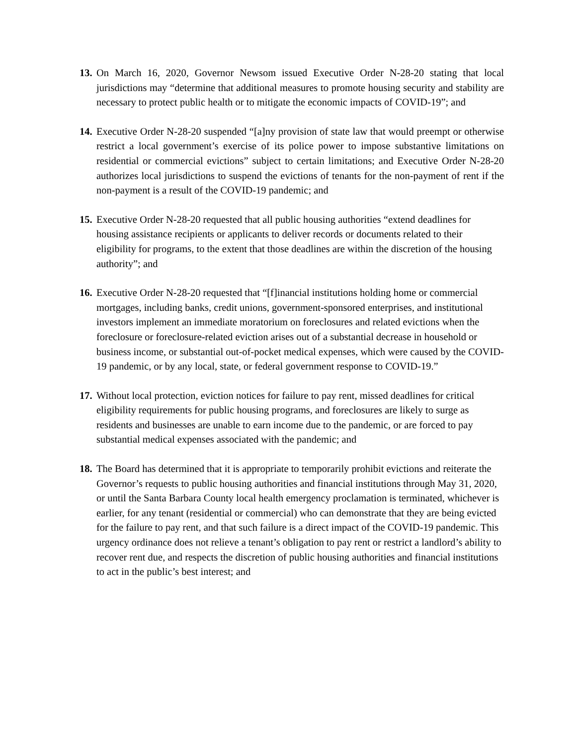13.
On March 16, 2020, Governor Newsom issued Executive Order N-28-20 stating that local jurisdictions may “determine that additional measures to promote housing security and stability are necessary to protect public health or to mitigate the economic impacts of COVID-19”; and
14.
Executive Order N-28-20 suspended “[a]ny provision of state law that would preempt or otherwise restrict a local government’s exercise of its police power to impose substantive limitations on residential or commercial evictions” subject to certain limitations; and Executive Order N-28-20 authorizes local jurisdictions to suspend the evictions of tenants for the non-payment of rent if the non-payment is a result of the COVID-19 pandemic; and
15.
Executive Order N-28-20 requested that all public housing authorities “extend deadlines for housing assistance recipients or applicants to deliver records or documents related to their eligibility for programs, to the extent that those deadlines are within the discretion of the housing authority”; and
16.
Executive Order N-28-20 requested that “[f]inancial institutions holding home or commercial mortgages, including banks, credit unions, government-sponsored enterprises, and institutional investors implement an immediate moratorium on foreclosures and related evictions when the foreclosure or foreclosure-related eviction arises out of a substantial decrease in household or business income, or substantial out-of-pocket medical expenses, which were caused by the COVID-19 pandemic, or by any local, state, or federal government response to COVID-19.”
17.
Without local protection, eviction notices for failure to pay rent, missed deadlines for critical eligibility requirements for public housing programs, and foreclosures are likely to surge as residents and businesses are unable to earn income due to the pandemic, or are forced to pay substantial medical expenses associated with the pandemic; and
18.
The Board has determined that it is appropriate to temporarily prohibit evictions and reiterate the Governor’s requests to public housing authorities and financial institutions through May 31, 2020, or until the Santa Barbara County local health emergency proclamation is terminated, whichever is earlier, for any tenant (residential or commercial) who can demonstrate that they are being evicted for the failure to pay rent, and that such failure is a direct impact of the COVID-19 pandemic. This urgency ordinance does not relieve a tenant’s obligation to pay rent or restrict a landlord’s ability to recover rent due, and respects the discretion of public housing authorities and financial institutions to act in the public’s best interest; and